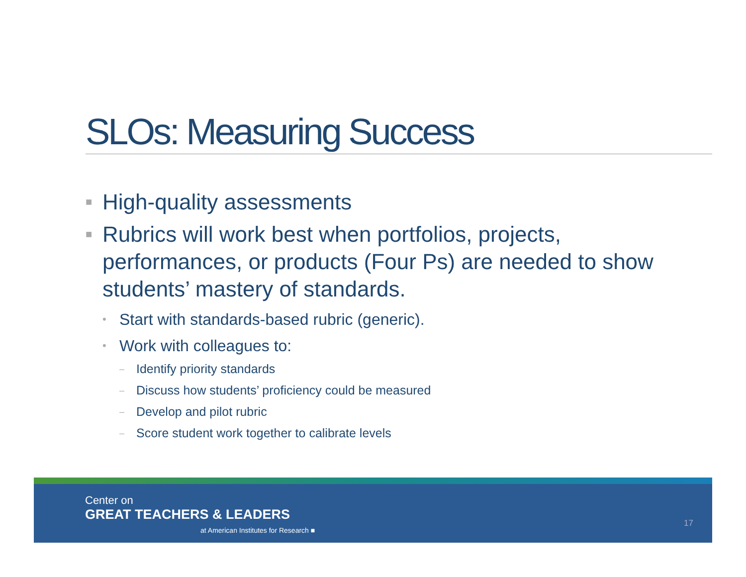SLOs: Measuring Success
■ High-quality assessments
■ Rubrics will work best when portfolios, projects, performances, or products (Four Ps) are needed to show students’ mastery of standards.
• Start with standards-based rubric (generic).
• Work with colleagues to:
– Identify priority standards
– Discuss how students’ proficiency could be measured
– Develop and pilot rubric
– Score student work together to calibrate levels
Center on
GREAT TEACHERS & LEADERS
at American Institutes for Research ■
17